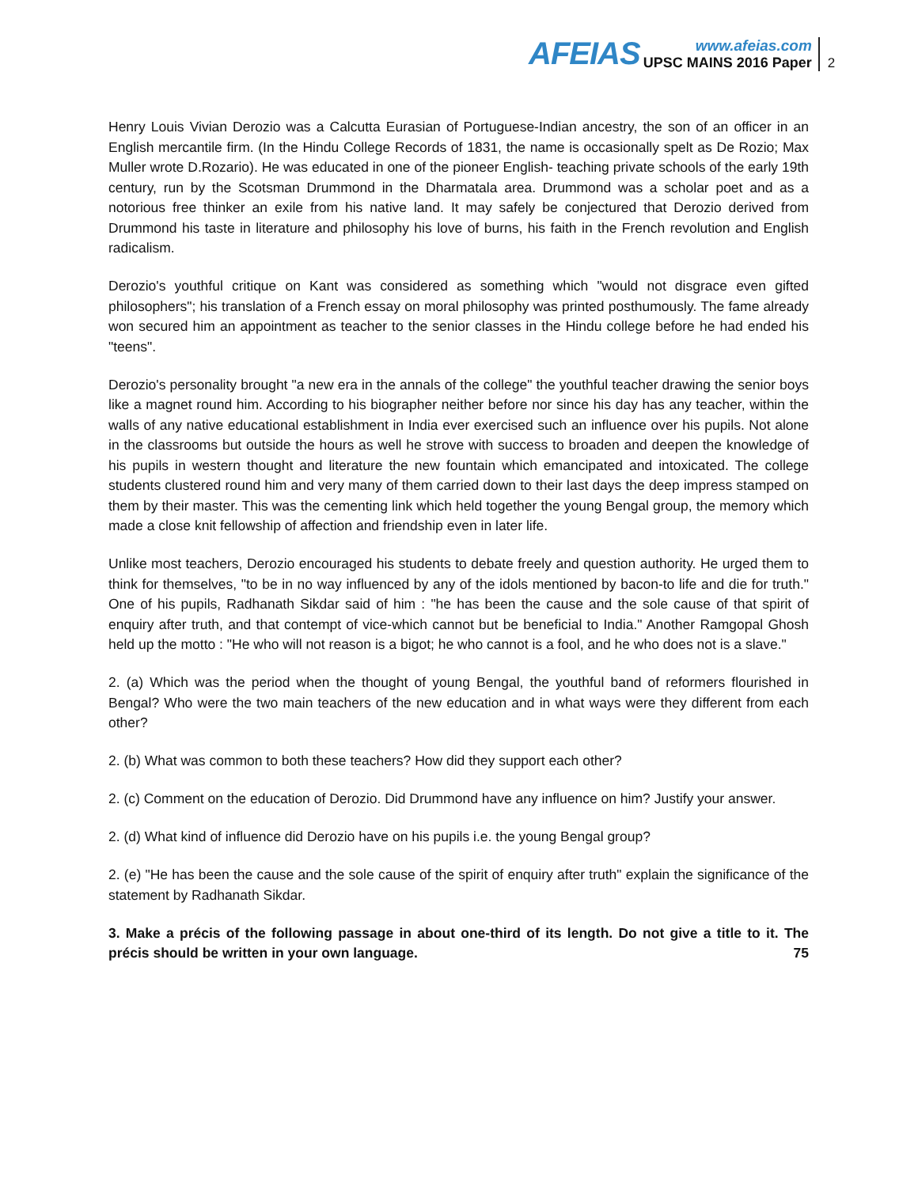AFEIAS
www.afeias.com
UPSC MAINS 2016 Paper
2
Henry Louis Vivian Derozio was a Calcutta Eurasian of Portuguese-Indian ancestry, the son of an officer in an English mercantile firm. (In the Hindu College Records of 1831, the name is occasionally spelt as De Rozio; Max Muller wrote D.Rozario). He was educated in one of the pioneer English- teaching private schools of the early 19th century, run by the Scotsman Drummond in the Dharmatala area. Drummond was a scholar poet and as a notorious free thinker an exile from his native land. It may safely be conjectured that Derozio derived from Drummond his taste in literature and philosophy his love of burns, his faith in the French revolution and English radicalism.
Derozio's youthful critique on Kant was considered as something which "would not disgrace even gifted philosophers"; his translation of a French essay on moral philosophy was printed posthumously. The fame already won secured him an appointment as teacher to the senior classes in the Hindu college before he had ended his "teens".
Derozio's personality brought "a new era in the annals of the college" the youthful teacher drawing the senior boys like a magnet round him. According to his biographer neither before nor since his day has any teacher, within the walls of any native educational establishment in India ever exercised such an influence over his pupils. Not alone in the classrooms but outside the hours as well he strove with success to broaden and deepen the knowledge of his pupils in western thought and literature the new fountain which emancipated and intoxicated. The college students clustered round him and very many of them carried down to their last days the deep impress stamped on them by their master. This was the cementing link which held together the young Bengal group, the memory which made a close knit fellowship of affection and friendship even in later life.
Unlike most teachers, Derozio encouraged his students to debate freely and question authority. He urged them to think for themselves, "to be in no way influenced by any of the idols mentioned by bacon-to life and die for truth." One of his pupils, Radhanath Sikdar said of him : "he has been the cause and the sole cause of that spirit of enquiry after truth, and that contempt of vice-which cannot but be beneficial to India." Another Ramgopal Ghosh held up the motto : "He who will not reason is a bigot; he who cannot is a fool, and he who does not is a slave."
2. (a) Which was the period when the thought of young Bengal, the youthful band of reformers flourished in Bengal? Who were the two main teachers of the new education and in what ways were they different from each other?
2. (b) What was common to both these teachers? How did they support each other?
2. (c) Comment on the education of Derozio. Did Drummond have any influence on him? Justify your answer.
2. (d) What kind of influence did Derozio have on his pupils i.e. the young Bengal group?
2. (e) "He has been the cause and the sole cause of the spirit of enquiry after truth" explain the significance of the statement by Radhanath Sikdar.
3. Make a précis of the following passage in about one-third of its length. Do not give a title to it. The précis should be written in your own language. 75